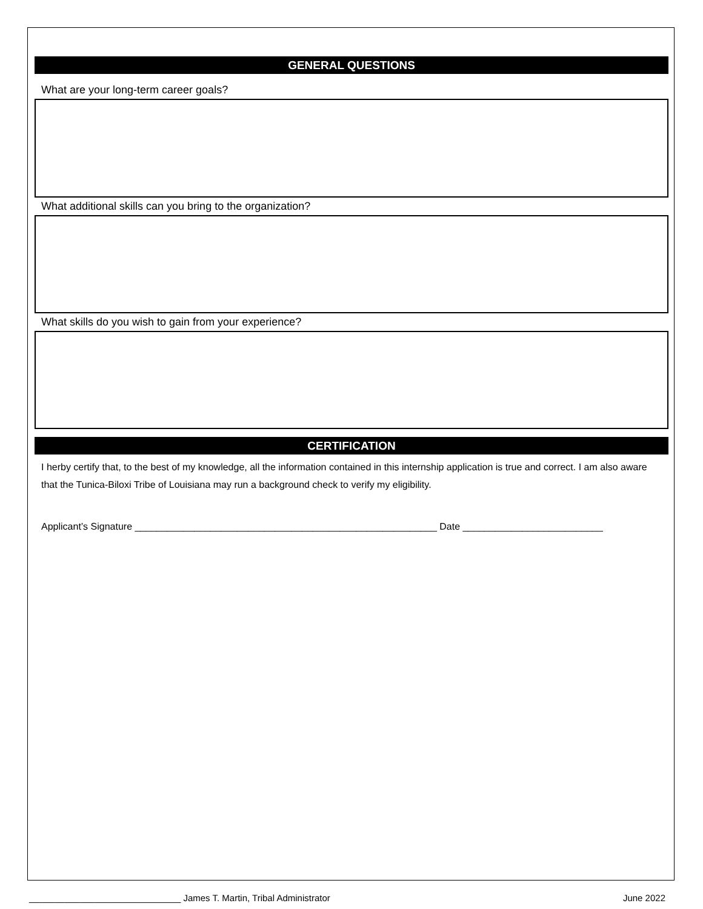GENERAL QUESTIONS
What are your long-term career goals?
What additional skills can you bring to the organization?
What skills do you wish to gain from your experience?
CERTIFICATION
I herby certify that, to the best of my knowledge, all the information contained in this internship application is true and correct. I am also aware that the Tunica-Biloxi Tribe of Louisiana may run a background check to verify my eligibility.
Applicant’s Signature ________________________________________________________ Date __________________________
______________________________ James T. Martin, Tribal Administrator June 2022